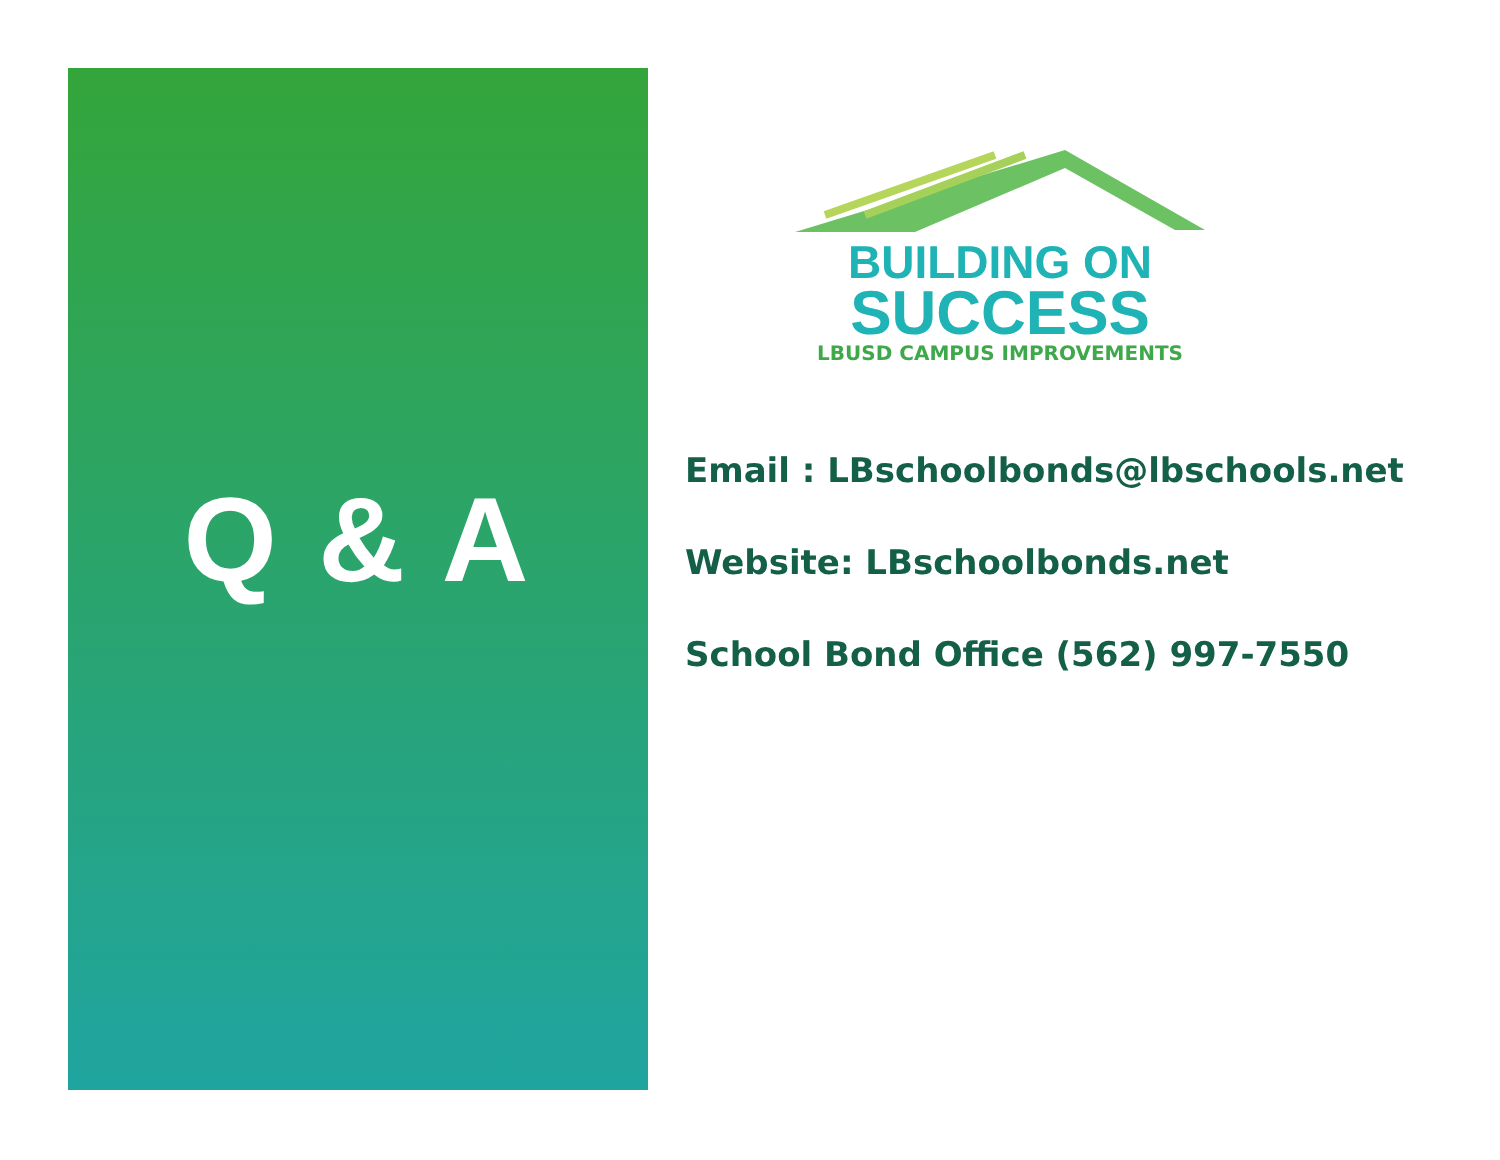Q & A
BUILDING ON
SUCCESS
LBUSD CAMPUS IMPROVEMENTS
Email : LBschoolbonds@lbschools.net
Website: LBschoolbonds.net
School Bond Office (562) 997-7550